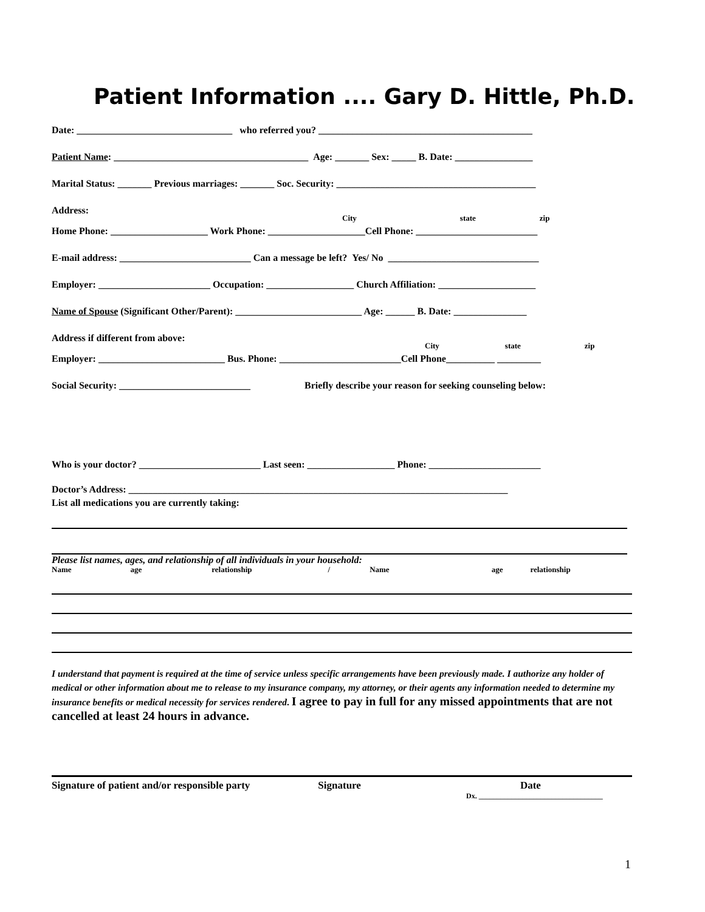Patient Information .... Gary D. Hittle, Ph.D.
Date: ________________________________ who referred you? ____________________________________________
Patient Name: ________________________________________ Age: _______ Sex: _____ B. Date: ________________
Marital Status: _______ Previous marriages: _______ Soc. Security: _________________________________________
Address: ______________________________________________________________________________________
City state zip
Home Phone: ____________________ Work Phone: ____________________Cell Phone: _________________________
E-mail address: ___________________________ Can a message be left? Yes/ No _______________________________
Employer: _______________________ Occupation: __________________ Church Affiliation: ____________________
Name of Spouse (Significant Other/Parent): __________________________ Age: ______ B. Date: _______________
Address if different from above: ___________________________________________________________________
City state zip
Employer: __________________________ Bus. Phone: _________________________Cell Phone__________ _________
Social Security: ___________________________ Briefly describe your reason for seeking counseling below:
Who is your doctor? _________________________ Last seen: __________________ Phone: _______________________
Doctor’s Address: ______________________________________________________________________________
List all medications you are currently taking:
Please list names, ages, and relationship of all individuals in your household:
Name age relationship / Name age relationship
I understand that payment is required at the time of service unless specific arrangements have been previously made. I authorize any holder of medical or other information about me to release to my insurance company, my attorney, or their agents any information needed to determine my insurance benefits or medical necessity for services rendered. I agree to pay in full for any missed appointments that are not cancelled at least 24 hours in advance.
Signature of patient and/or responsible party Signature Date
Dx. __________________________________
1